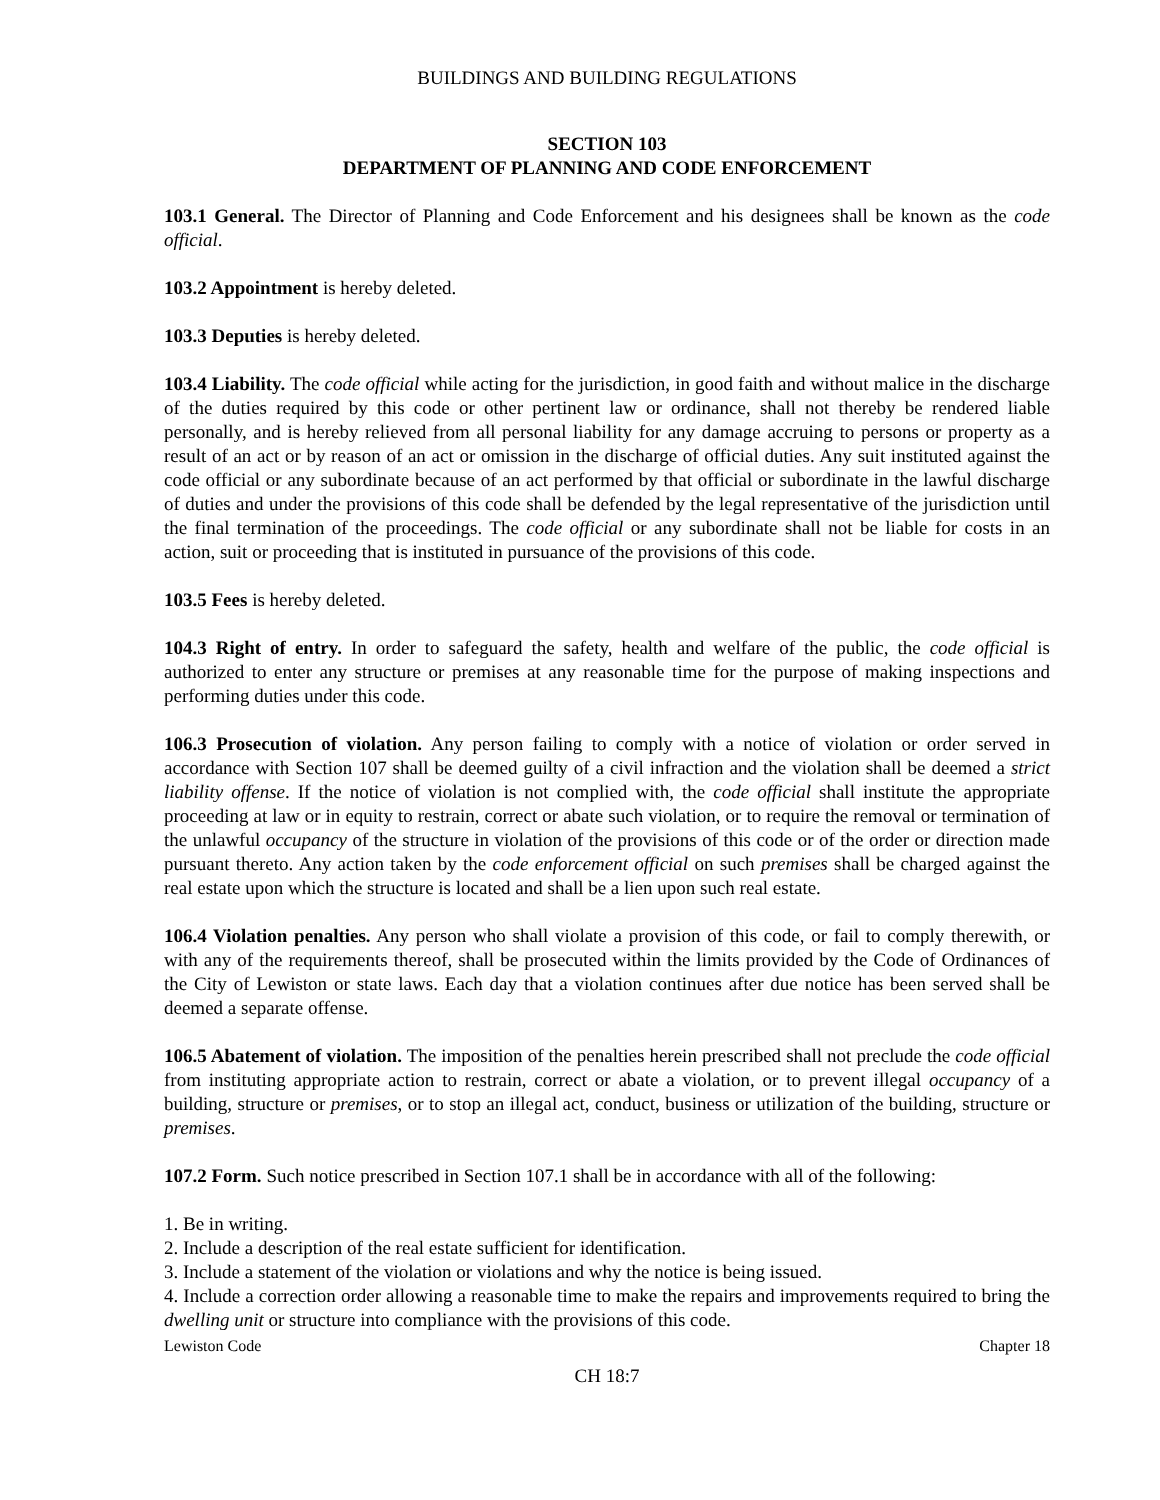BUILDINGS AND BUILDING REGULATIONS
SECTION 103
DEPARTMENT OF PLANNING AND CODE ENFORCEMENT
103.1 General. The Director of Planning and Code Enforcement and his designees shall be known as the code official.
103.2 Appointment is hereby deleted.
103.3 Deputies is hereby deleted.
103.4 Liability. The code official while acting for the jurisdiction, in good faith and without malice in the discharge of the duties required by this code or other pertinent law or ordinance, shall not thereby be rendered liable personally, and is hereby relieved from all personal liability for any damage accruing to persons or property as a result of an act or by reason of an act or omission in the discharge of official duties. Any suit instituted against the code official or any subordinate because of an act performed by that official or subordinate in the lawful discharge of duties and under the provisions of this code shall be defended by the legal representative of the jurisdiction until the final termination of the proceedings. The code official or any subordinate shall not be liable for costs in an action, suit or proceeding that is instituted in pursuance of the provisions of this code.
103.5 Fees is hereby deleted.
104.3 Right of entry. In order to safeguard the safety, health and welfare of the public, the code official is authorized to enter any structure or premises at any reasonable time for the purpose of making inspections and performing duties under this code.
106.3 Prosecution of violation. Any person failing to comply with a notice of violation or order served in accordance with Section 107 shall be deemed guilty of a civil infraction and the violation shall be deemed a strict liability offense. If the notice of violation is not complied with, the code official shall institute the appropriate proceeding at law or in equity to restrain, correct or abate such violation, or to require the removal or termination of the unlawful occupancy of the structure in violation of the provisions of this code or of the order or direction made pursuant thereto. Any action taken by the code enforcement official on such premises shall be charged against the real estate upon which the structure is located and shall be a lien upon such real estate.
106.4 Violation penalties. Any person who shall violate a provision of this code, or fail to comply therewith, or with any of the requirements thereof, shall be prosecuted within the limits provided by the Code of Ordinances of the City of Lewiston or state laws. Each day that a violation continues after due notice has been served shall be deemed a separate offense.
106.5 Abatement of violation. The imposition of the penalties herein prescribed shall not preclude the code official from instituting appropriate action to restrain, correct or abate a violation, or to prevent illegal occupancy of a building, structure or premises, or to stop an illegal act, conduct, business or utilization of the building, structure or premises.
107.2 Form. Such notice prescribed in Section 107.1 shall be in accordance with all of the following:
1. Be in writing.
2. Include a description of the real estate sufficient for identification.
3. Include a statement of the violation or violations and why the notice is being issued.
4. Include a correction order allowing a reasonable time to make the repairs and improvements required to bring the dwelling unit or structure into compliance with the provisions of this code.
Lewiston Code Chapter 18
CH 18:7